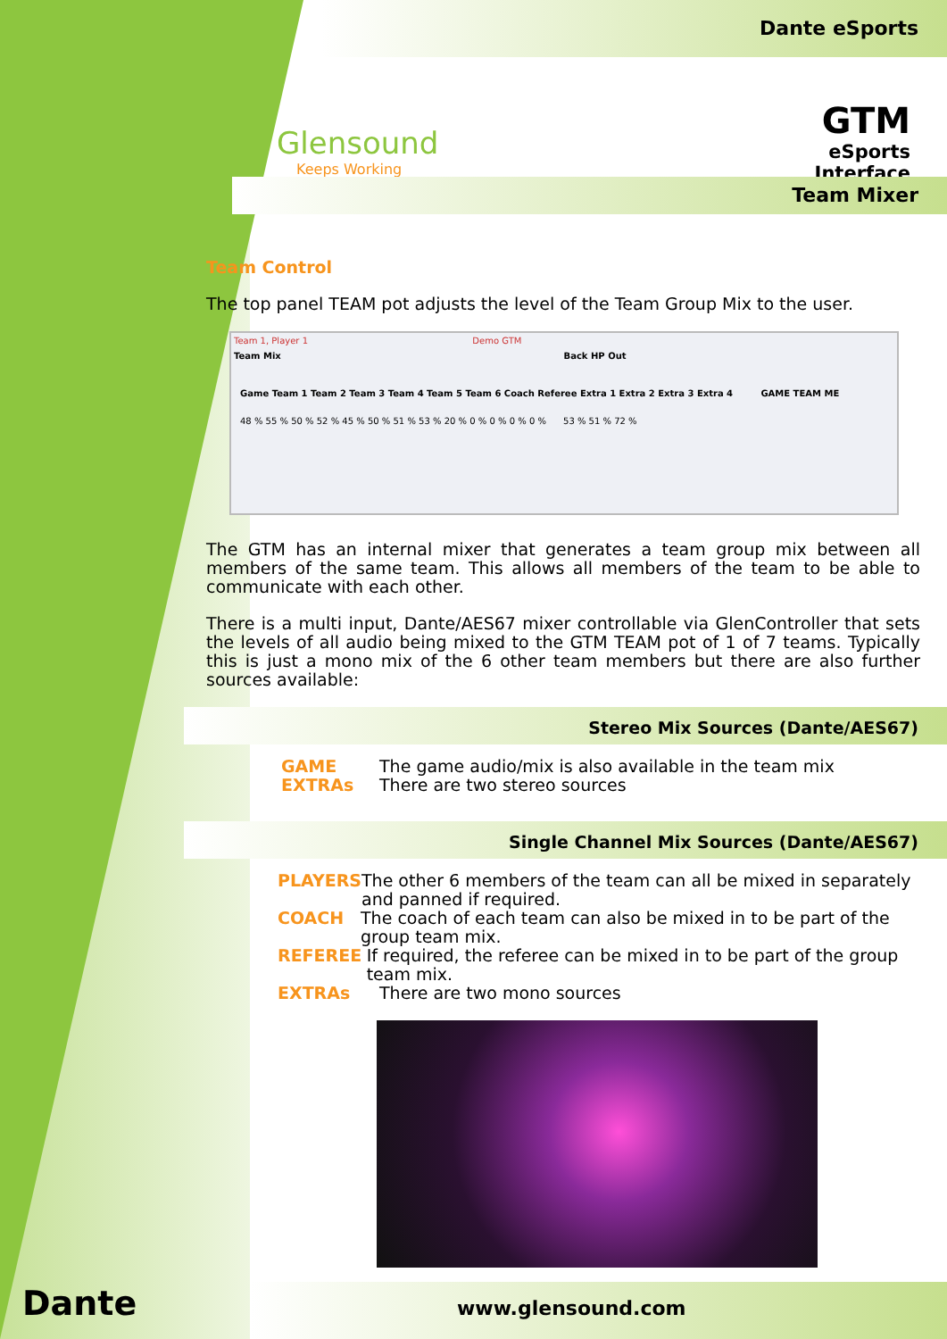Dante eSports
Glensound
Keeps Working
GTM
eSports Interface
Team Mixer
Team Control
The top panel TEAM pot adjusts the level of the Team Group Mix to the user.
Team 1, Player 1 Demo GTM
Team Mix Back HP Out
Game Team 1 Team 2 Team 3 Team 4 Team 5 Team 6 Coach Referee Extra 1 Extra 2 Extra 3 Extra 4 GAME TEAM ME
48 % 55 % 50 % 52 % 45 % 50 % 51 % 53 % 20 % 0 % 0 % 0 % 0 % 53 % 51 % 72 %
The GTM has an internal mixer that generates a team group mix between all members of the same team. This allows all members of the team to be able to communicate with each other.
There is a multi input, Dante/AES67 mixer controllable via GlenController that sets the levels of all audio being mixed to the GTM TEAM pot of 1 of 7 teams. Typically this is just a mono mix of the 6 other team members but there are also further sources available:
Stereo Mix Sources (Dante/AES67)
GAME The game audio/mix is also available in the team mix
EXTRAs There are two stereo sources
Single Channel Mix Sources (Dante/AES67)
PLAYERS The other 6 members of the team can all be mixed in separately and panned if required.
COACH The coach of each team can also be mixed in to be part of the group team mix.
REFEREE If required, the referee can be mixed in to be part of the group team mix.
EXTRAs There are two mono sources
www.glensound.com
Dante